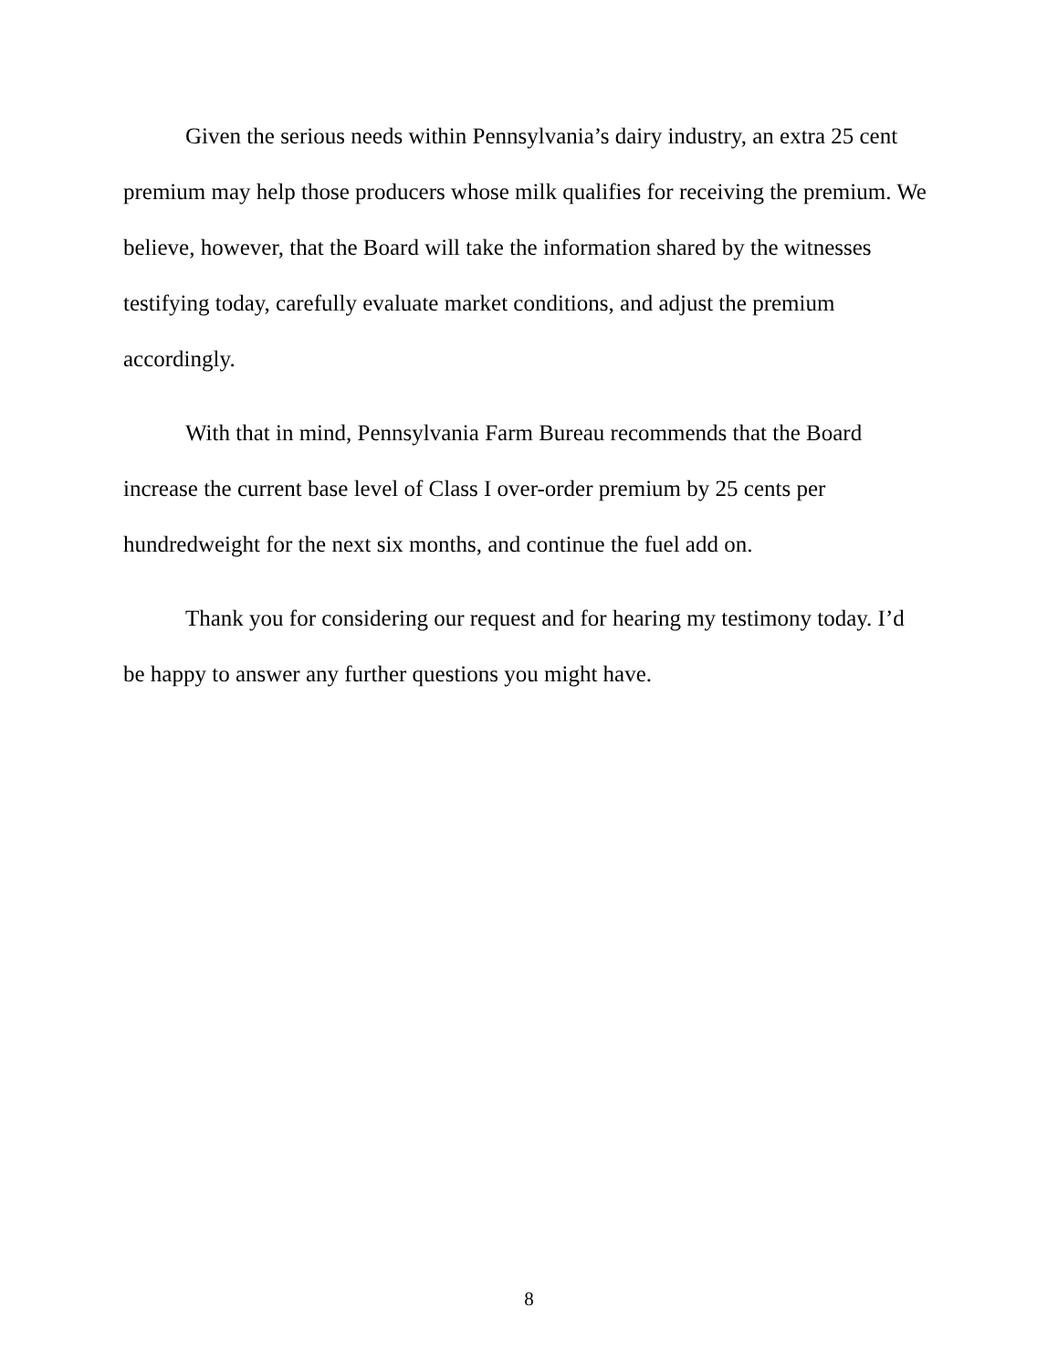Given the serious needs within Pennsylvania’s dairy industry, an extra 25 cent premium may help those producers whose milk qualifies for receiving the premium. We believe, however, that the Board will take the information shared by the witnesses testifying today, carefully evaluate market conditions, and adjust the premium accordingly.
With that in mind, Pennsylvania Farm Bureau recommends that the Board increase the current base level of Class I over-order premium by 25 cents per hundredweight for the next six months, and continue the fuel add on.
Thank you for considering our request and for hearing my testimony today. I’d be happy to answer any further questions you might have.
8